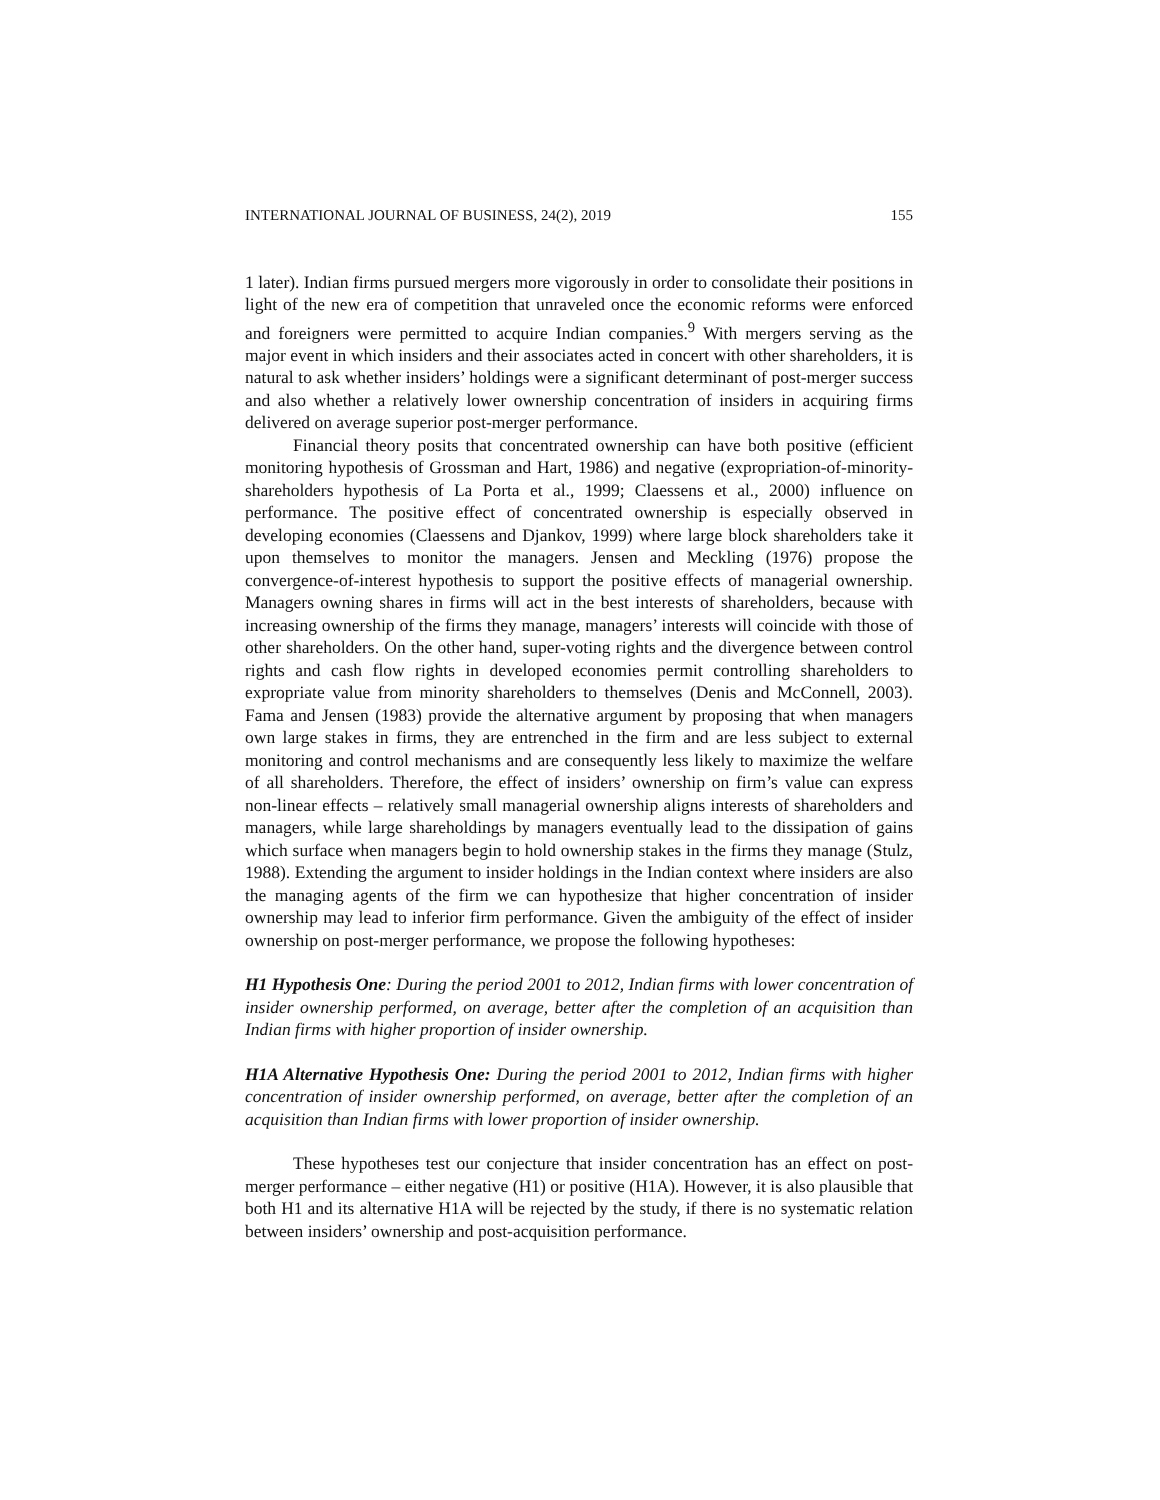INTERNATIONAL JOURNAL OF BUSINESS, 24(2), 2019 155
1 later). Indian firms pursued mergers more vigorously in order to consolidate their positions in light of the new era of competition that unraveled once the economic reforms were enforced and foreigners were permitted to acquire Indian companies.<sup>9</sup> With mergers serving as the major event in which insiders and their associates acted in concert with other shareholders, it is natural to ask whether insiders’ holdings were a significant determinant of post-merger success and also whether a relatively lower ownership concentration of insiders in acquiring firms delivered on average superior post-merger performance.
Financial theory posits that concentrated ownership can have both positive (efficient monitoring hypothesis of Grossman and Hart, 1986) and negative (expropriation-of-minority-shareholders hypothesis of La Porta et al., 1999; Claessens et al., 2000) influence on performance. The positive effect of concentrated ownership is especially observed in developing economies (Claessens and Djankov, 1999) where large block shareholders take it upon themselves to monitor the managers. Jensen and Meckling (1976) propose the convergence-of-interest hypothesis to support the positive effects of managerial ownership. Managers owning shares in firms will act in the best interests of shareholders, because with increasing ownership of the firms they manage, managers’ interests will coincide with those of other shareholders. On the other hand, super-voting rights and the divergence between control rights and cash flow rights in developed economies permit controlling shareholders to expropriate value from minority shareholders to themselves (Denis and McConnell, 2003). Fama and Jensen (1983) provide the alternative argument by proposing that when managers own large stakes in firms, they are entrenched in the firm and are less subject to external monitoring and control mechanisms and are consequently less likely to maximize the welfare of all shareholders. Therefore, the effect of insiders’ ownership on firm’s value can express non-linear effects – relatively small managerial ownership aligns interests of shareholders and managers, while large shareholdings by managers eventually lead to the dissipation of gains which surface when managers begin to hold ownership stakes in the firms they manage (Stulz, 1988). Extending the argument to insider holdings in the Indian context where insiders are also the managing agents of the firm we can hypothesize that higher concentration of insider ownership may lead to inferior firm performance. Given the ambiguity of the effect of insider ownership on post-merger performance, we propose the following hypotheses:
H1 Hypothesis One: During the period 2001 to 2012, Indian firms with lower concentration of insider ownership performed, on average, better after the completion of an acquisition than Indian firms with higher proportion of insider ownership.
H1A Alternative Hypothesis One: During the period 2001 to 2012, Indian firms with higher concentration of insider ownership performed, on average, better after the completion of an acquisition than Indian firms with lower proportion of insider ownership.
These hypotheses test our conjecture that insider concentration has an effect on post-merger performance – either negative (H1) or positive (H1A). However, it is also plausible that both H1 and its alternative H1A will be rejected by the study, if there is no systematic relation between insiders’ ownership and post-acquisition performance.